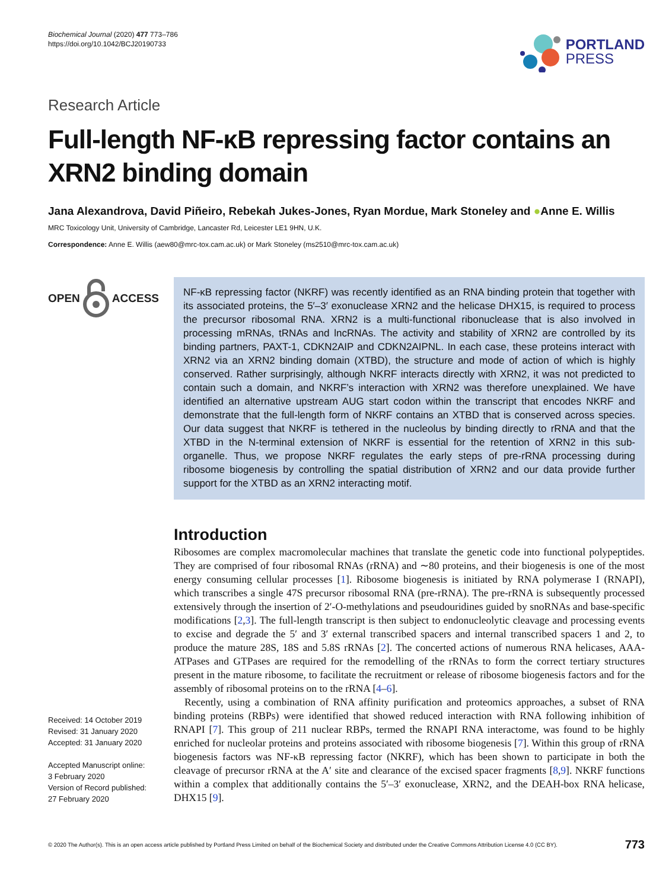Biochemical Journal (2020) 477 773–786
https://doi.org/10.1042/BCJ20190733
PORTLAND
PRESS
Research Article
Full-length NF-κB repressing factor contains an XRN2 binding domain
Jana Alexandrova, David Piñeiro, Rebekah Jukes-Jones, Ryan Mordue, Mark Stoneley and ●Anne E. Willis
MRC Toxicology Unit, University of Cambridge, Lancaster Rd, Leicester LE1 9HN, U.K.
Correspondence: Anne E. Willis (aew80@mrc-tox.cam.ac.uk) or Mark Stoneley (ms2510@mrc-tox.cam.ac.uk)
OPEN ACCESS
Received: 14 October 2019
Revised: 31 January 2020
Accepted: 31 January 2020
Accepted Manuscript online:
3 February 2020
Version of Record published:
27 February 2020
NF-κB repressing factor (NKRF) was recently identified as an RNA binding protein that together with its associated proteins, the 5′–3′ exonuclease XRN2 and the helicase DHX15, is required to process the precursor ribosomal RNA. XRN2 is a multi-functional ribonuclease that is also involved in processing mRNAs, tRNAs and lncRNAs. The activity and stability of XRN2 are controlled by its binding partners, PAXT-1, CDKN2AIP and CDKN2AIPNL. In each case, these proteins interact with XRN2 via an XRN2 binding domain (XTBD), the structure and mode of action of which is highly conserved. Rather surprisingly, although NKRF interacts directly with XRN2, it was not predicted to contain such a domain, and NKRF’s interaction with XRN2 was therefore unexplained. We have identified an alternative upstream AUG start codon within the transcript that encodes NKRF and demonstrate that the full-length form of NKRF contains an XTBD that is conserved across species. Our data suggest that NKRF is tethered in the nucleolus by binding directly to rRNA and that the XTBD in the N-terminal extension of NKRF is essential for the retention of XRN2 in this sub-organelle. Thus, we propose NKRF regulates the early steps of pre-rRNA processing during ribosome biogenesis by controlling the spatial distribution of XRN2 and our data provide further support for the XTBD as an XRN2 interacting motif.
Introduction
Ribosomes are complex macromolecular machines that translate the genetic code into functional polypeptides. They are comprised of four ribosomal RNAs (rRNA) and ∼80 proteins, and their biogenesis is one of the most energy consuming cellular processes [1]. Ribosome biogenesis is initiated by RNA polymerase I (RNAPI), which transcribes a single 47S precursor ribosomal RNA (pre-rRNA). The pre-rRNA is subsequently processed extensively through the insertion of 2′-O-methylations and pseudouridines guided by snoRNAs and base-specific modifications [2,3]. The full-length transcript is then subject to endonucleolytic cleavage and processing events to excise and degrade the 5′ and 3′ external transcribed spacers and internal transcribed spacers 1 and 2, to produce the mature 28S, 18S and 5.8S rRNAs [2]. The concerted actions of numerous RNA helicases, AAA-ATPases and GTPases are required for the remodelling of the rRNAs to form the correct tertiary structures present in the mature ribosome, to facilitate the recruitment or release of ribosome biogenesis factors and for the assembly of ribosomal proteins on to the rRNA [4–6].
Recently, using a combination of RNA affinity purification and proteomics approaches, a subset of RNA binding proteins (RBPs) were identified that showed reduced interaction with RNA following inhibition of RNAPI [7]. This group of 211 nuclear RBPs, termed the RNAPI RNA interactome, was found to be highly enriched for nucleolar proteins and proteins associated with ribosome biogenesis [7]. Within this group of rRNA biogenesis factors was NF-κB repressing factor (NKRF), which has been shown to participate in both the cleavage of precursor rRNA at the A′ site and clearance of the excised spacer fragments [8,9]. NKRF functions within a complex that additionally contains the 5′–3′ exonuclease, XRN2, and the DEAH-box RNA helicase, DHX15 [9].
© 2020 The Author(s). This is an open access article published by Portland Press Limited on behalf of the Biochemical Society and distributed under the Creative Commons Attribution License 4.0 (CC BY). 773